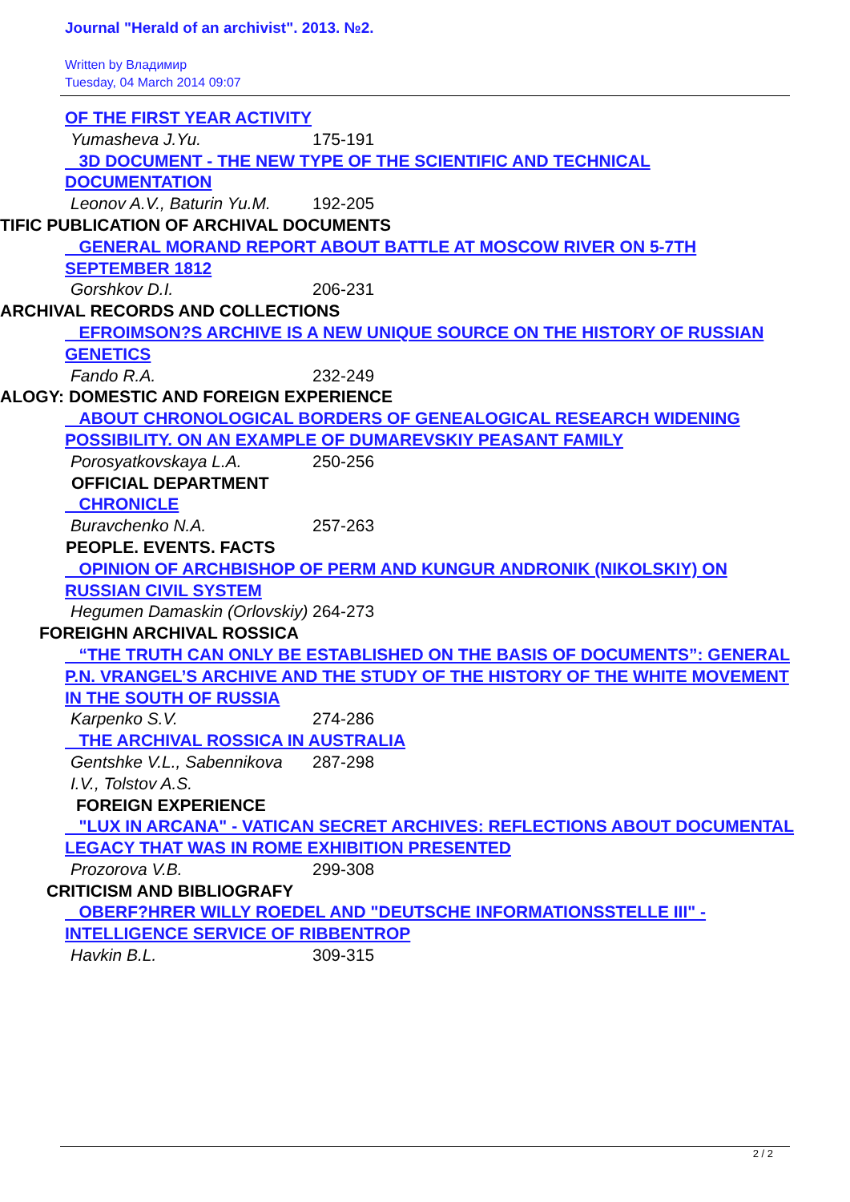Journal "Herald of an archivist". 2013. №2.
Written by Владимир
Tuesday, 04 March 2014 09:07
OF THE FIRST YEAR ACTIVITY
Yumasheva J.Yu. 175-191
3D DOCUMENT - THE NEW TYPE OF THE SCIENTIFIC AND TECHNICAL DOCUMENTATION
Leonov A.V., Baturin Yu.M. 192-205
TIFIC PUBLICATION OF ARCHIVAL DOCUMENTS
GENERAL MORAND REPORT ABOUT BATTLE AT MOSCOW RIVER ON 5-7TH SEPTEMBER 1812
Gorshkov D.I. 206-231
ARCHIVAL RECORDS AND COLLECTIONS
EFROIMSON?S ARCHIVE IS A NEW UNIQUE SOURCE ON THE HISTORY OF RUSSIAN GENETICS
Fando R.A. 232-249
ALOGY: DOMESTIC AND FOREIGN EXPERIENCE
ABOUT CHRONOLOGICAL BORDERS OF GENEALOGICAL RESEARCH WIDENING POSSIBILITY. ON AN EXAMPLE OF DUMAREVSKIY PEASANT FAMILY
Porosyatkovskaya L.A. 250-256
OFFICIAL DEPARTMENT
CHRONICLE
Buravchenko N.A. 257-263
PEOPLE. EVENTS. FACTS
OPINION OF ARCHBISHOP OF PERM AND KUNGUR ANDRONIK (NIKOLSKIY) ON RUSSIAN CIVIL SYSTEM
Hegumen Damaskin (Orlovskiy) 264-273
FOREIGHN ARCHIVAL ROSSICA
“THE TRUTH CAN ONLY BE ESTABLISHED ON THE BASIS OF DOCUMENTS”: GENERAL P.N. VRANGEL’S ARCHIVE AND THE STUDY OF THE HISTORY OF THE WHITE MOVEMENT IN THE SOUTH OF RUSSIA
Karpenko S.V. 274-286
THE ARCHIVAL ROSSICA IN AUSTRALIA
Gentshke V.L., Sabennikova I.V., Tolstov A.S. 287-298
FOREIGN EXPERIENCE
"LUX IN ARCANA" - VATICAN SECRET ARCHIVES: REFLECTIONS ABOUT DOCUMENTAL LEGACY THAT WAS IN ROME EXHIBITION PRESENTED
Prozorova V.B. 299-308
CRITICISM AND BIBLIOGRAFY
OBERF?HRER WILLY ROEDEL AND "DEUTSCHE INFORMATIONSSTELLE III" - INTELLIGENCE SERVICE OF RIBBENTROP
Havkin B.L. 309-315
2 / 2